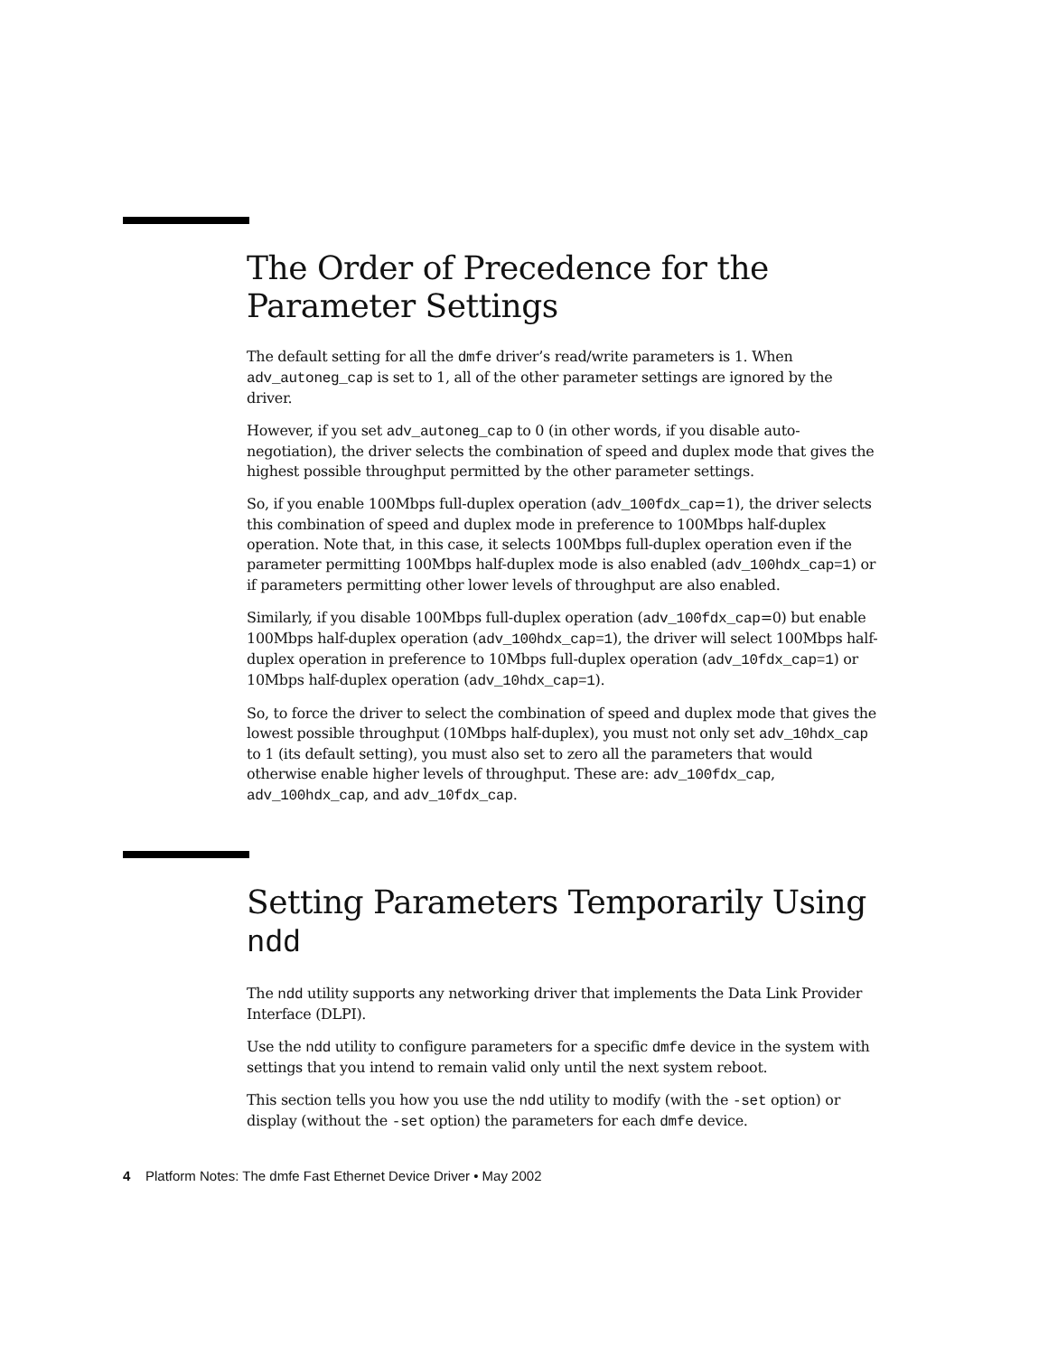The Order of Precedence for the Parameter Settings
The default setting for all the dmfe driver’s read/write parameters is 1. When adv_autoneg_cap is set to 1, all of the other parameter settings are ignored by the driver.
However, if you set adv_autoneg_cap to 0 (in other words, if you disable auto-negotiation), the driver selects the combination of speed and duplex mode that gives the highest possible throughput permitted by the other parameter settings.
So, if you enable 100Mbps full-duplex operation (adv_100fdx_cap=1), the driver selects this combination of speed and duplex mode in preference to 100Mbps half-duplex operation. Note that, in this case, it selects 100Mbps full-duplex operation even if the parameter permitting 100Mbps half-duplex mode is also enabled (adv_100hdx_cap=1) or if parameters permitting other lower levels of throughput are also enabled.
Similarly, if you disable 100Mbps full-duplex operation (adv_100fdx_cap=0) but enable 100Mbps half-duplex operation (adv_100hdx_cap=1), the driver will select 100Mbps half-duplex operation in preference to 10Mbps full-duplex operation (adv_10fdx_cap=1) or 10Mbps half-duplex operation (adv_10hdx_cap=1).
So, to force the driver to select the combination of speed and duplex mode that gives the lowest possible throughput (10Mbps half-duplex), you must not only set adv_10hdx_cap to 1 (its default setting), you must also set to zero all the parameters that would otherwise enable higher levels of throughput. These are: adv_100fdx_cap, adv_100hdx_cap, and adv_10fdx_cap.
Setting Parameters Temporarily Using ndd
The ndd utility supports any networking driver that implements the Data Link Provider Interface (DLPI).
Use the ndd utility to configure parameters for a specific dmfe device in the system with settings that you intend to remain valid only until the next system reboot.
This section tells you how you use the ndd utility to modify (with the -set option) or display (without the -set option) the parameters for each dmfe device.
4 Platform Notes: The dmfe Fast Ethernet Device Driver • May 2002